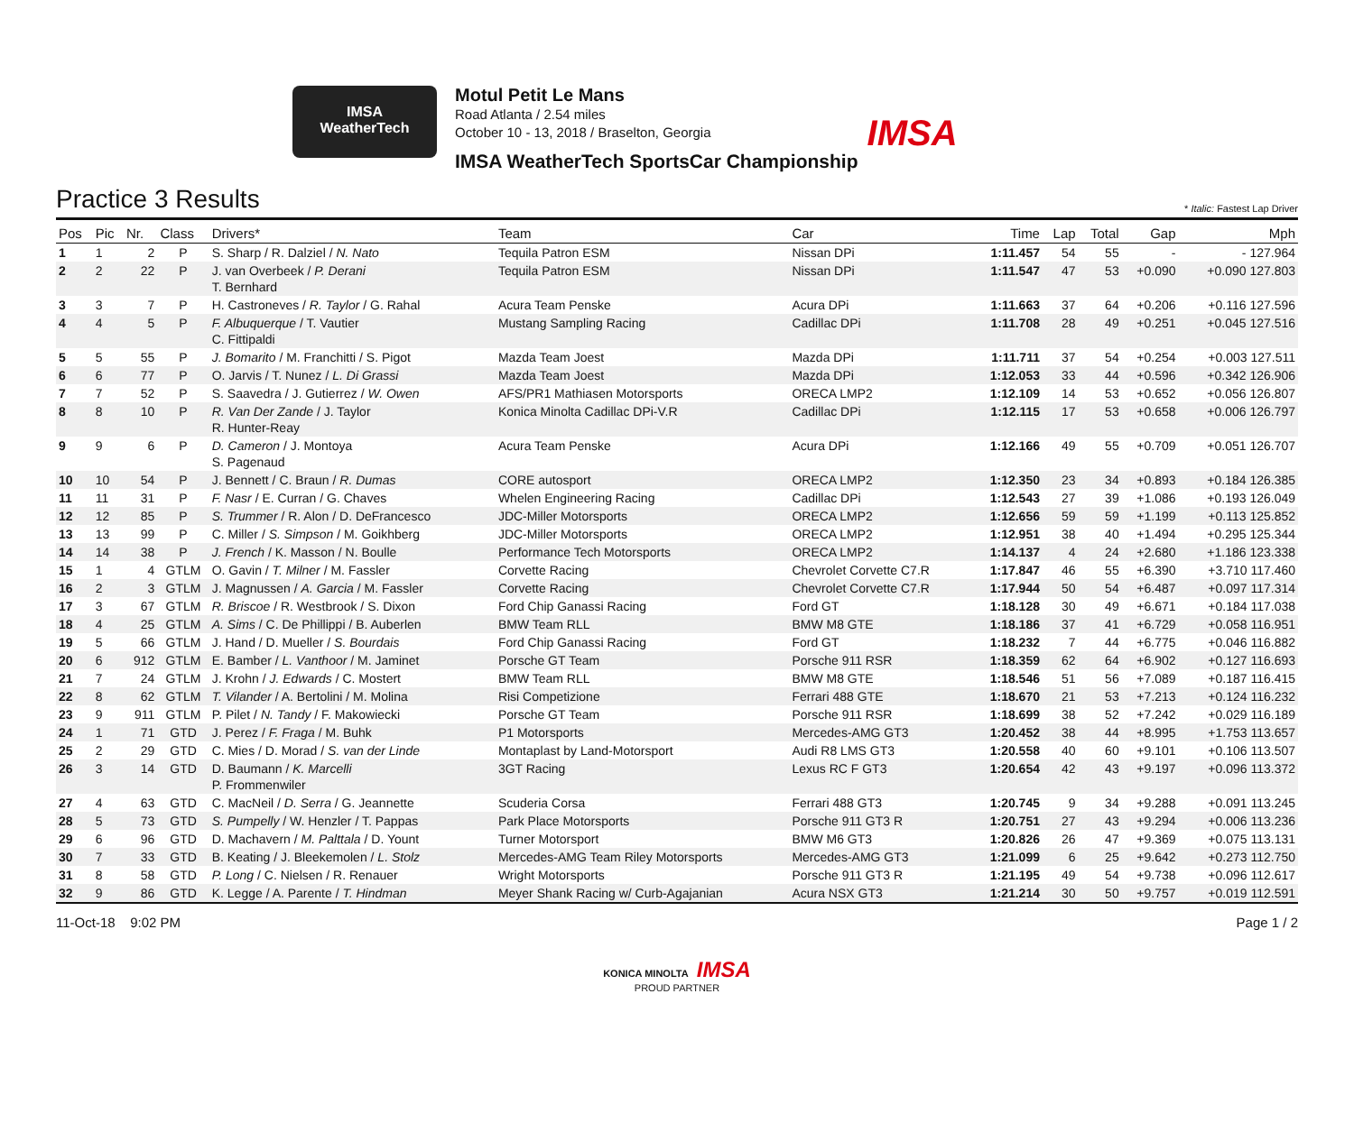IMSA
WeatherTech
Motul Petit Le Mans
Road Atlanta / 2.54 miles
October 10 - 13, 2018 / Braselton, Georgia
IMSA WeatherTech SportsCar Championship
IMSA
Practice 3 Results
* Italic: Fastest Lap Driver
| Pos | Pic | Nr. | Class | Drivers* | Team | Car | Time | Lap | Total | Gap | Mph |
| --- | --- | --- | --- | --- | --- | --- | --- | --- | --- | --- | --- |
| 1 | 1 | 2 | P | S. Sharp / R. Dalziel / N. Nato | Tequila Patron ESM | Nissan DPi | 1:11.457 | 54 | 55 | - | - 127.964 |
| 2 | 2 | 22 | P | J. van Overbeek / P. Derani T. Bernhard | Tequila Patron ESM | Nissan DPi | 1:11.547 | 47 | 53 | +0.090 | +0.090 127.803 |
| 3 | 3 | 7 | P | H. Castroneves / R. Taylor / G. Rahal | Acura Team Penske | Acura DPi | 1:11.663 | 37 | 64 | +0.206 | +0.116 127.596 |
| 4 | 4 | 5 | P | F. Albuquerque / T. Vautier C. Fittipaldi | Mustang Sampling Racing | Cadillac DPi | 1:11.708 | 28 | 49 | +0.251 | +0.045 127.516 |
| 5 | 5 | 55 | P | J. Bomarito / M. Franchitti / S. Pigot | Mazda Team Joest | Mazda DPi | 1:11.711 | 37 | 54 | +0.254 | +0.003 127.511 |
| 6 | 6 | 77 | P | O. Jarvis / T. Nunez / L. Di Grassi | Mazda Team Joest | Mazda DPi | 1:12.053 | 33 | 44 | +0.596 | +0.342 126.906 |
| 7 | 7 | 52 | P | S. Saavedra / J. Gutierrez / W. Owen | AFS/PR1 Mathiasen Motorsports | ORECA LMP2 | 1:12.109 | 14 | 53 | +0.652 | +0.056 126.807 |
| 8 | 8 | 10 | P | R. Van Der Zande / J. Taylor R. Hunter-Reay | Konica Minolta Cadillac DPi-V.R | Cadillac DPi | 1:12.115 | 17 | 53 | +0.658 | +0.006 126.797 |
| 9 | 9 | 6 | P | D. Cameron / J. Montoya S. Pagenaud | Acura Team Penske | Acura DPi | 1:12.166 | 49 | 55 | +0.709 | +0.051 126.707 |
| 10 | 10 | 54 | P | J. Bennett / C. Braun / R. Dumas | CORE autosport | ORECA LMP2 | 1:12.350 | 23 | 34 | +0.893 | +0.184 126.385 |
| 11 | 11 | 31 | P | F. Nasr / E. Curran / G. Chaves | Whelen Engineering Racing | Cadillac DPi | 1:12.543 | 27 | 39 | +1.086 | +0.193 126.049 |
| 12 | 12 | 85 | P | S. Trummer / R. Alon / D. DeFrancesco | JDC-Miller Motorsports | ORECA LMP2 | 1:12.656 | 59 | 59 | +1.199 | +0.113 125.852 |
| 13 | 13 | 99 | P | C. Miller / S. Simpson / M. Goikhberg | JDC-Miller Motorsports | ORECA LMP2 | 1:12.951 | 38 | 40 | +1.494 | +0.295 125.344 |
| 14 | 14 | 38 | P | J. French / K. Masson / N. Boulle | Performance Tech Motorsports | ORECA LMP2 | 1:14.137 | 4 | 24 | +2.680 | +1.186 123.338 |
| 15 | 1 | 4 | GTLM | O. Gavin / T. Milner / M. Fassler | Corvette Racing | Chevrolet Corvette C7.R | 1:17.847 | 46 | 55 | +6.390 | +3.710 117.460 |
| 16 | 2 | 3 | GTLM | J. Magnussen / A. Garcia / M. Fassler | Corvette Racing | Chevrolet Corvette C7.R | 1:17.944 | 50 | 54 | +6.487 | +0.097 117.314 |
| 17 | 3 | 67 | GTLM | R. Briscoe / R. Westbrook / S. Dixon | Ford Chip Ganassi Racing | Ford GT | 1:18.128 | 30 | 49 | +6.671 | +0.184 117.038 |
| 18 | 4 | 25 | GTLM | A. Sims / C. De Phillippi / B. Auberlen | BMW Team RLL | BMW M8 GTE | 1:18.186 | 37 | 41 | +6.729 | +0.058 116.951 |
| 19 | 5 | 66 | GTLM | J. Hand / D. Mueller / S. Bourdais | Ford Chip Ganassi Racing | Ford GT | 1:18.232 | 7 | 44 | +6.775 | +0.046 116.882 |
| 20 | 6 | 912 | GTLM | E. Bamber / L. Vanthoor / M. Jaminet | Porsche GT Team | Porsche 911 RSR | 1:18.359 | 62 | 64 | +6.902 | +0.127 116.693 |
| 21 | 7 | 24 | GTLM | J. Krohn / J. Edwards / C. Mostert | BMW Team RLL | BMW M8 GTE | 1:18.546 | 51 | 56 | +7.089 | +0.187 116.415 |
| 22 | 8 | 62 | GTLM | T. Vilander / A. Bertolini / M. Molina | Risi Competizione | Ferrari 488 GTE | 1:18.670 | 21 | 53 | +7.213 | +0.124 116.232 |
| 23 | 9 | 911 | GTLM | P. Pilet / N. Tandy / F. Makowiecki | Porsche GT Team | Porsche 911 RSR | 1:18.699 | 38 | 52 | +7.242 | +0.029 116.189 |
| 24 | 1 | 71 | GTD | J. Perez / F. Fraga / M. Buhk | P1 Motorsports | Mercedes-AMG GT3 | 1:20.452 | 38 | 44 | +8.995 | +1.753 113.657 |
| 25 | 2 | 29 | GTD | C. Mies / D. Morad / S. van der Linde | Montaplast by Land-Motorsport | Audi R8 LMS GT3 | 1:20.558 | 40 | 60 | +9.101 | +0.106 113.507 |
| 26 | 3 | 14 | GTD | D. Baumann / K. Marcelli P. Frommenwiler | 3GT Racing | Lexus RC F GT3 | 1:20.654 | 42 | 43 | +9.197 | +0.096 113.372 |
| 27 | 4 | 63 | GTD | C. MacNeil / D. Serra / G. Jeannette | Scuderia Corsa | Ferrari 488 GT3 | 1:20.745 | 9 | 34 | +9.288 | +0.091 113.245 |
| 28 | 5 | 73 | GTD | S. Pumpelly / W. Henzler / T. Pappas | Park Place Motorsports | Porsche 911 GT3 R | 1:20.751 | 27 | 43 | +9.294 | +0.006 113.236 |
| 29 | 6 | 96 | GTD | D. Machavern / M. Palttala / D. Yount | Turner Motorsport | BMW M6 GT3 | 1:20.826 | 26 | 47 | +9.369 | +0.075 113.131 |
| 30 | 7 | 33 | GTD | B. Keating / J. Bleekemolen / L. Stolz | Mercedes-AMG Team Riley Motorsports | Mercedes-AMG GT3 | 1:21.099 | 6 | 25 | +9.642 | +0.273 112.750 |
| 31 | 8 | 58 | GTD | P. Long / C. Nielsen / R. Renauer | Wright Motorsports | Porsche 911 GT3 R | 1:21.195 | 49 | 54 | +9.738 | +0.096 112.617 |
| 32 | 9 | 86 | GTD | K. Legge / A. Parente / T. Hindman | Meyer Shank Racing w/ Curb-Agajanian | Acura NSX GT3 | 1:21.214 | 30 | 50 | +9.757 | +0.019 112.591 |
11-Oct-18 9:02 PM Page 1 / 2
KONICA MINOLTA IMSA
PROUD PARTNER